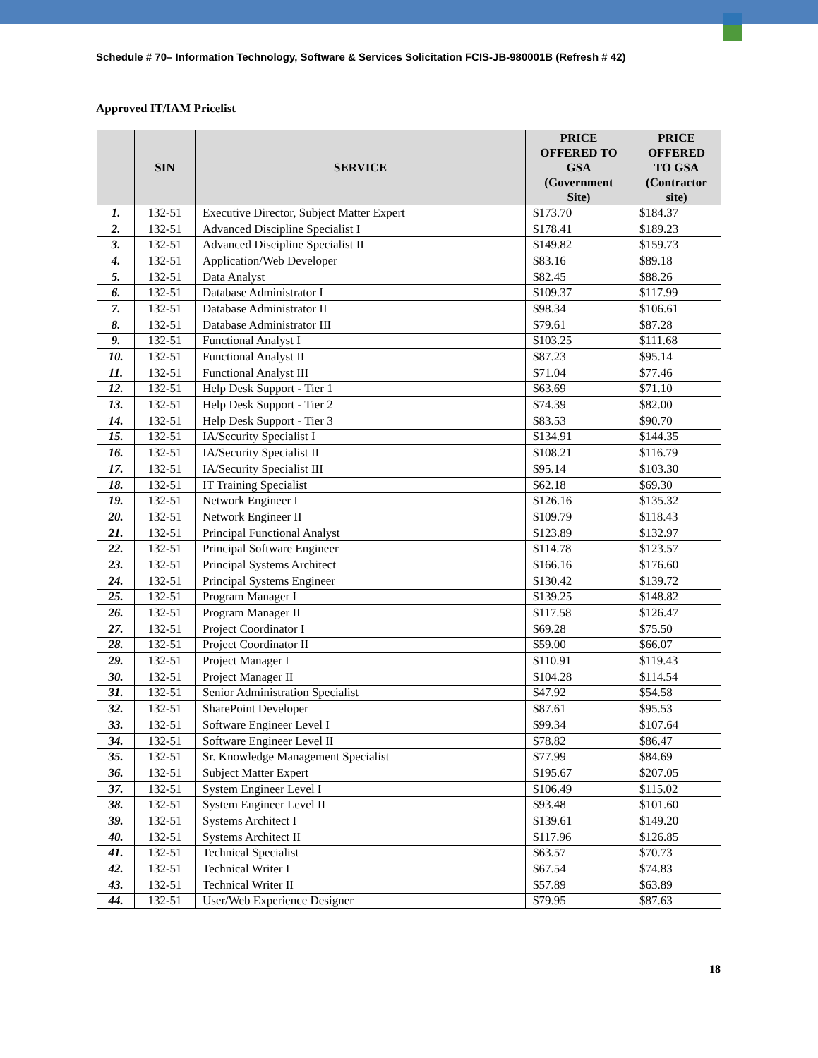Schedule # 70– Information Technology, Software & Services Solicitation FCIS-JB-980001B (Refresh # 42)
Approved IT/IAM Pricelist
| | SIN | SERVICE | PRICE OFFERED TO GSA (Government Site) | PRICE OFFERED TO GSA (Contractor site) |
| --- | --- | --- | --- | --- |
| 1. | 132-51 | Executive Director, Subject Matter Expert | $173.70 | $184.37 |
| 2. | 132-51 | Advanced Discipline Specialist I | $178.41 | $189.23 |
| 3. | 132-51 | Advanced Discipline Specialist II | $149.82 | $159.73 |
| 4. | 132-51 | Application/Web Developer | $83.16 | $89.18 |
| 5. | 132-51 | Data Analyst | $82.45 | $88.26 |
| 6. | 132-51 | Database Administrator I | $109.37 | $117.99 |
| 7. | 132-51 | Database Administrator II | $98.34 | $106.61 |
| 8. | 132-51 | Database Administrator III | $79.61 | $87.28 |
| 9. | 132-51 | Functional Analyst I | $103.25 | $111.68 |
| 10. | 132-51 | Functional Analyst II | $87.23 | $95.14 |
| 11. | 132-51 | Functional Analyst III | $71.04 | $77.46 |
| 12. | 132-51 | Help Desk Support - Tier 1 | $63.69 | $71.10 |
| 13. | 132-51 | Help Desk Support - Tier 2 | $74.39 | $82.00 |
| 14. | 132-51 | Help Desk Support - Tier 3 | $83.53 | $90.70 |
| 15. | 132-51 | IA/Security Specialist I | $134.91 | $144.35 |
| 16. | 132-51 | IA/Security Specialist II | $108.21 | $116.79 |
| 17. | 132-51 | IA/Security Specialist III | $95.14 | $103.30 |
| 18. | 132-51 | IT Training Specialist | $62.18 | $69.30 |
| 19. | 132-51 | Network Engineer I | $126.16 | $135.32 |
| 20. | 132-51 | Network Engineer II | $109.79 | $118.43 |
| 21. | 132-51 | Principal Functional Analyst | $123.89 | $132.97 |
| 22. | 132-51 | Principal Software Engineer | $114.78 | $123.57 |
| 23. | 132-51 | Principal Systems Architect | $166.16 | $176.60 |
| 24. | 132-51 | Principal Systems Engineer | $130.42 | $139.72 |
| 25. | 132-51 | Program Manager I | $139.25 | $148.82 |
| 26. | 132-51 | Program Manager II | $117.58 | $126.47 |
| 27. | 132-51 | Project Coordinator I | $69.28 | $75.50 |
| 28. | 132-51 | Project Coordinator II | $59.00 | $66.07 |
| 29. | 132-51 | Project Manager I | $110.91 | $119.43 |
| 30. | 132-51 | Project Manager II | $104.28 | $114.54 |
| 31. | 132-51 | Senior Administration Specialist | $47.92 | $54.58 |
| 32. | 132-51 | SharePoint Developer | $87.61 | $95.53 |
| 33. | 132-51 | Software Engineer Level I | $99.34 | $107.64 |
| 34. | 132-51 | Software Engineer Level II | $78.82 | $86.47 |
| 35. | 132-51 | Sr. Knowledge Management Specialist | $77.99 | $84.69 |
| 36. | 132-51 | Subject Matter Expert | $195.67 | $207.05 |
| 37. | 132-51 | System Engineer Level I | $106.49 | $115.02 |
| 38. | 132-51 | System Engineer Level II | $93.48 | $101.60 |
| 39. | 132-51 | Systems Architect I | $139.61 | $149.20 |
| 40. | 132-51 | Systems Architect II | $117.96 | $126.85 |
| 41. | 132-51 | Technical Specialist | $63.57 | $70.73 |
| 42. | 132-51 | Technical Writer I | $67.54 | $74.83 |
| 43. | 132-51 | Technical Writer II | $57.89 | $63.89 |
| 44. | 132-51 | User/Web Experience Designer | $79.95 | $87.63 |
18